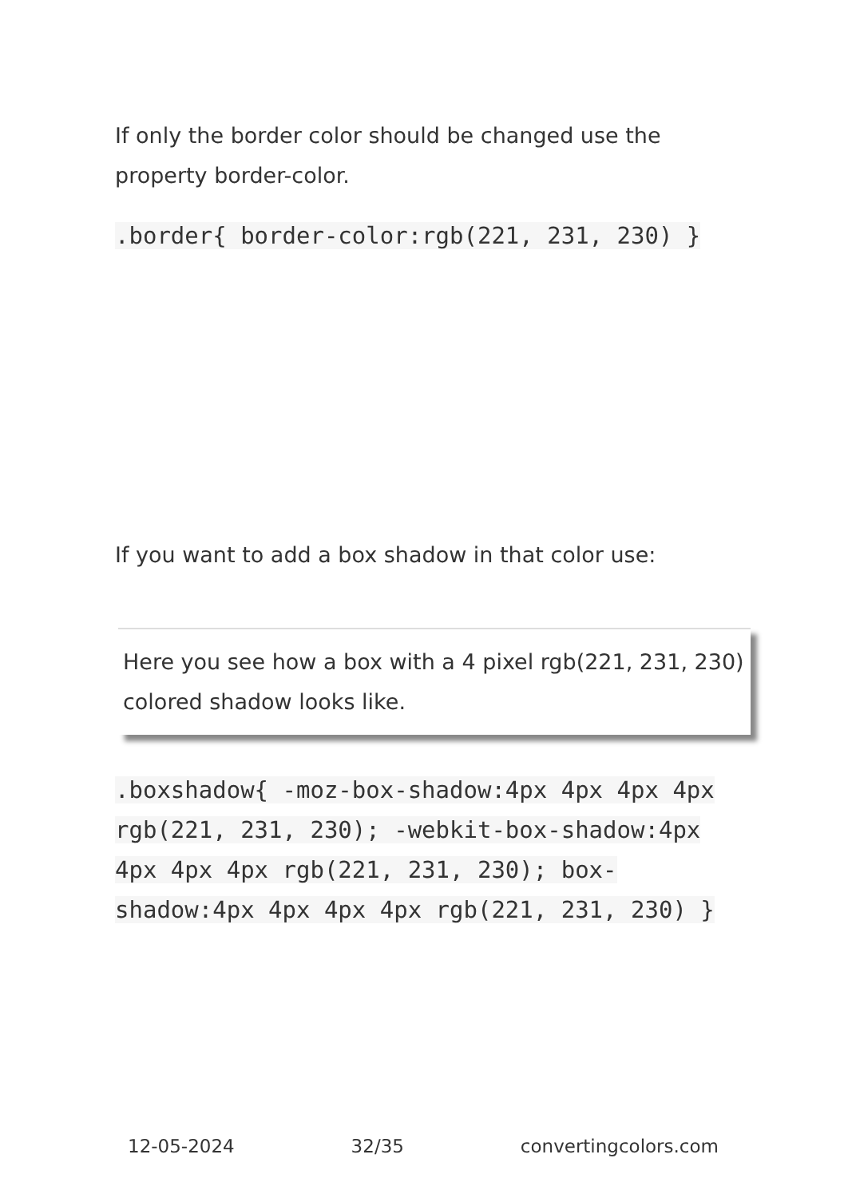If only the border color should be changed use the property border-color.
.border{ border-color:rgb(221, 231, 230) }
If you want to add a box shadow in that color use:
Here you see how a box with a 4 pixel rgb(221, 231, 230) colored shadow looks like.
.boxshadow{ -moz-box-shadow:4px 4px 4px 4px rgb(221, 231, 230); -webkit-box-shadow:4px 4px 4px 4px rgb(221, 231, 230); box-shadow:4px 4px 4px 4px rgb(221, 231, 230) }
12-05-2024 32/35 convertingcolors.com